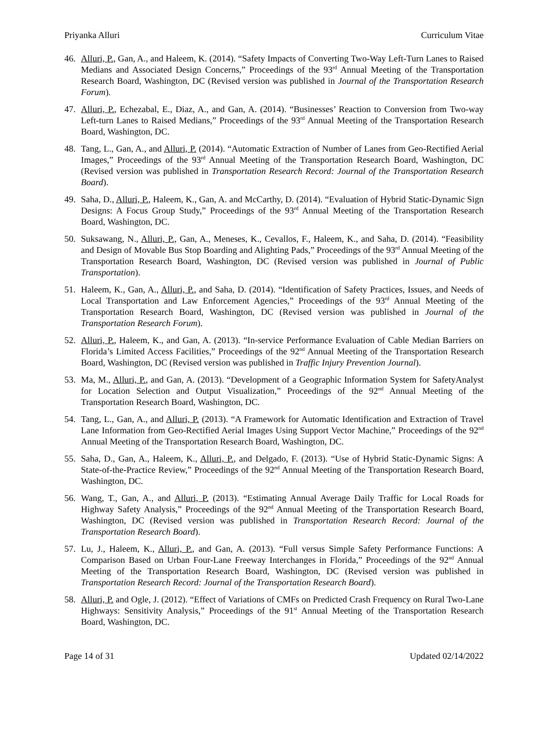Priyanka Alluri Curriculum Vitae
46. Alluri, P., Gan, A., and Haleem, K. (2014). “Safety Impacts of Converting Two-Way Left-Turn Lanes to Raised Medians and Associated Design Concerns,” Proceedings of the 93<sup>rd</sup> Annual Meeting of the Transportation Research Board, Washington, DC (Revised version was published in Journal of the Transportation Research Forum).
47. Alluri, P., Echezabal, E., Diaz, A., and Gan, A. (2014). “Businesses’ Reaction to Conversion from Two-way Left-turn Lanes to Raised Medians,” Proceedings of the 93<sup>rd</sup> Annual Meeting of the Transportation Research Board, Washington, DC.
48. Tang, L., Gan, A., and Alluri, P. (2014). “Automatic Extraction of Number of Lanes from Geo-Rectified Aerial Images,” Proceedings of the 93<sup>rd</sup> Annual Meeting of the Transportation Research Board, Washington, DC (Revised version was published in Transportation Research Record: Journal of the Transportation Research Board).
49. Saha, D., Alluri, P., Haleem, K., Gan, A. and McCarthy, D. (2014). “Evaluation of Hybrid Static-Dynamic Sign Designs: A Focus Group Study,” Proceedings of the 93<sup>rd</sup> Annual Meeting of the Transportation Research Board, Washington, DC.
50. Suksawang, N., Alluri, P., Gan, A., Meneses, K., Cevallos, F., Haleem, K., and Saha, D. (2014). “Feasibility and Design of Movable Bus Stop Boarding and Alighting Pads,” Proceedings of the 93<sup>rd</sup> Annual Meeting of the Transportation Research Board, Washington, DC (Revised version was published in Journal of Public Transportation).
51. Haleem, K., Gan, A., Alluri, P., and Saha, D. (2014). “Identification of Safety Practices, Issues, and Needs of Local Transportation and Law Enforcement Agencies,” Proceedings of the 93<sup>rd</sup> Annual Meeting of the Transportation Research Board, Washington, DC (Revised version was published in Journal of the Transportation Research Forum).
52. Alluri, P., Haleem, K., and Gan, A. (2013). “In-service Performance Evaluation of Cable Median Barriers on Florida’s Limited Access Facilities,” Proceedings of the 92<sup>nd</sup> Annual Meeting of the Transportation Research Board, Washington, DC (Revised version was published in Traffic Injury Prevention Journal).
53. Ma, M., Alluri, P., and Gan, A. (2013). “Development of a Geographic Information System for SafetyAnalyst for Location Selection and Output Visualization,” Proceedings of the 92<sup>nd</sup> Annual Meeting of the Transportation Research Board, Washington, DC.
54. Tang, L., Gan, A., and Alluri, P. (2013). “A Framework for Automatic Identification and Extraction of Travel Lane Information from Geo-Rectified Aerial Images Using Support Vector Machine,” Proceedings of the 92<sup>nd</sup> Annual Meeting of the Transportation Research Board, Washington, DC.
55. Saha, D., Gan, A., Haleem, K., Alluri, P., and Delgado, F. (2013). “Use of Hybrid Static-Dynamic Signs: A State-of-the-Practice Review,” Proceedings of the 92<sup>nd</sup> Annual Meeting of the Transportation Research Board, Washington, DC.
56. Wang, T., Gan, A., and Alluri, P. (2013). “Estimating Annual Average Daily Traffic for Local Roads for Highway Safety Analysis,” Proceedings of the 92<sup>nd</sup> Annual Meeting of the Transportation Research Board, Washington, DC (Revised version was published in Transportation Research Record: Journal of the Transportation Research Board).
57. Lu, J., Haleem, K., Alluri, P., and Gan, A. (2013). “Full versus Simple Safety Performance Functions: A Comparison Based on Urban Four-Lane Freeway Interchanges in Florida,” Proceedings of the 92<sup>nd</sup> Annual Meeting of the Transportation Research Board, Washington, DC (Revised version was published in Transportation Research Record: Journal of the Transportation Research Board).
58. Alluri, P. and Ogle, J. (2012). “Effect of Variations of CMFs on Predicted Crash Frequency on Rural Two-Lane Highways: Sensitivity Analysis,” Proceedings of the 91<sup>st</sup> Annual Meeting of the Transportation Research Board, Washington, DC.
Page 14 of 31 Updated 02/14/2022